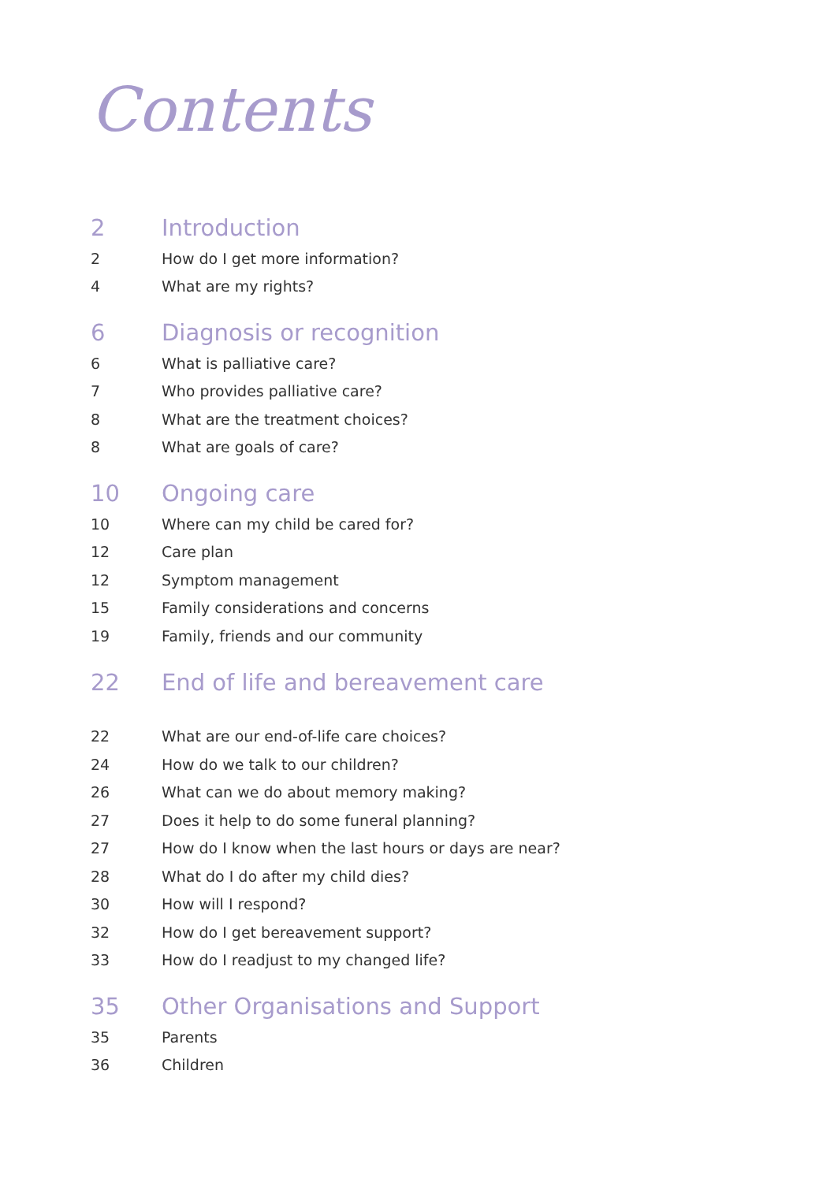Contents
2 Introduction
2 How do I get more information?
4 What are my rights?
6 Diagnosis or recognition
6 What is palliative care?
7 Who provides palliative care?
8 What are the treatment choices?
8 What are goals of care?
10 Ongoing care
10 Where can my child be cared for?
12 Care plan
12 Symptom management
15 Family considerations and concerns
19 Family, friends and our community
22 End of life and bereavement care
22 What are our end-of-life care choices?
24 How do we talk to our children?
26 What can we do about memory making?
27 Does it help to do some funeral planning?
27 How do I know when the last hours or days are near?
28 What do I do after my child dies?
30 How will I respond?
32 How do I get bereavement support?
33 How do I readjust to my changed life?
35 Other Organisations and Support
35 Parents
36 Children